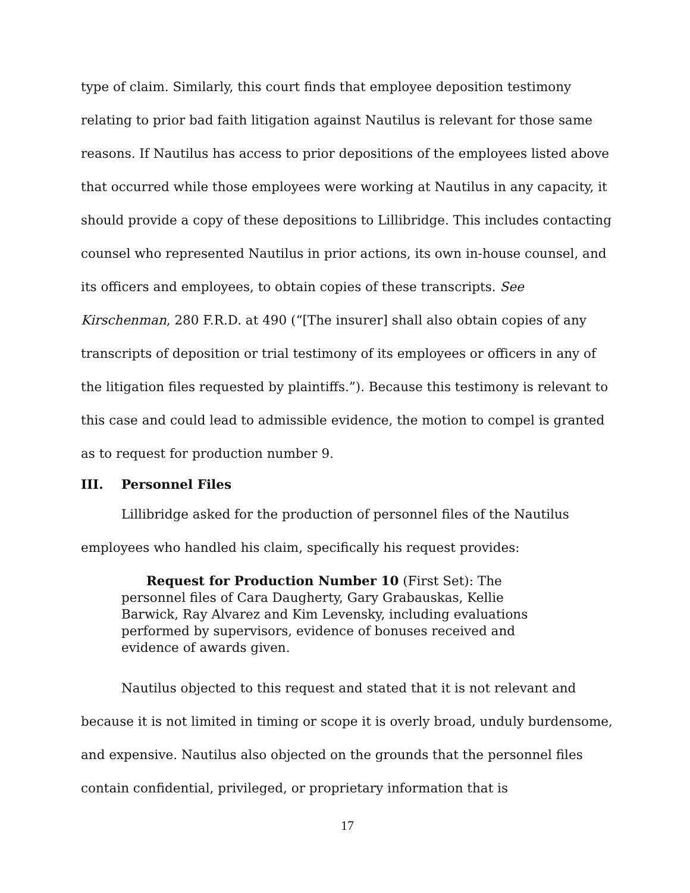type of claim. Similarly, this court finds that employee deposition testimony relating to prior bad faith litigation against Nautilus is relevant for those same reasons. If Nautilus has access to prior depositions of the employees listed above that occurred while those employees were working at Nautilus in any capacity, it should provide a copy of these depositions to Lillibridge. This includes contacting counsel who represented Nautilus in prior actions, its own in-house counsel, and its officers and employees, to obtain copies of these transcripts. See Kirschenman, 280 F.R.D. at 490 (“[The insurer] shall also obtain copies of any transcripts of deposition or trial testimony of its employees or officers in any of the litigation files requested by plaintiffs.”). Because this testimony is relevant to this case and could lead to admissible evidence, the motion to compel is granted as to request for production number 9.
III. Personnel Files
Lillibridge asked for the production of personnel files of the Nautilus employees who handled his claim, specifically his request provides:
Request for Production Number 10 (First Set): The personnel files of Cara Daugherty, Gary Grabauskas, Kellie Barwick, Ray Alvarez and Kim Levensky, including evaluations performed by supervisors, evidence of bonuses received and evidence of awards given.
Nautilus objected to this request and stated that it is not relevant and because it is not limited in timing or scope it is overly broad, unduly burdensome, and expensive. Nautilus also objected on the grounds that the personnel files contain confidential, privileged, or proprietary information that is
17